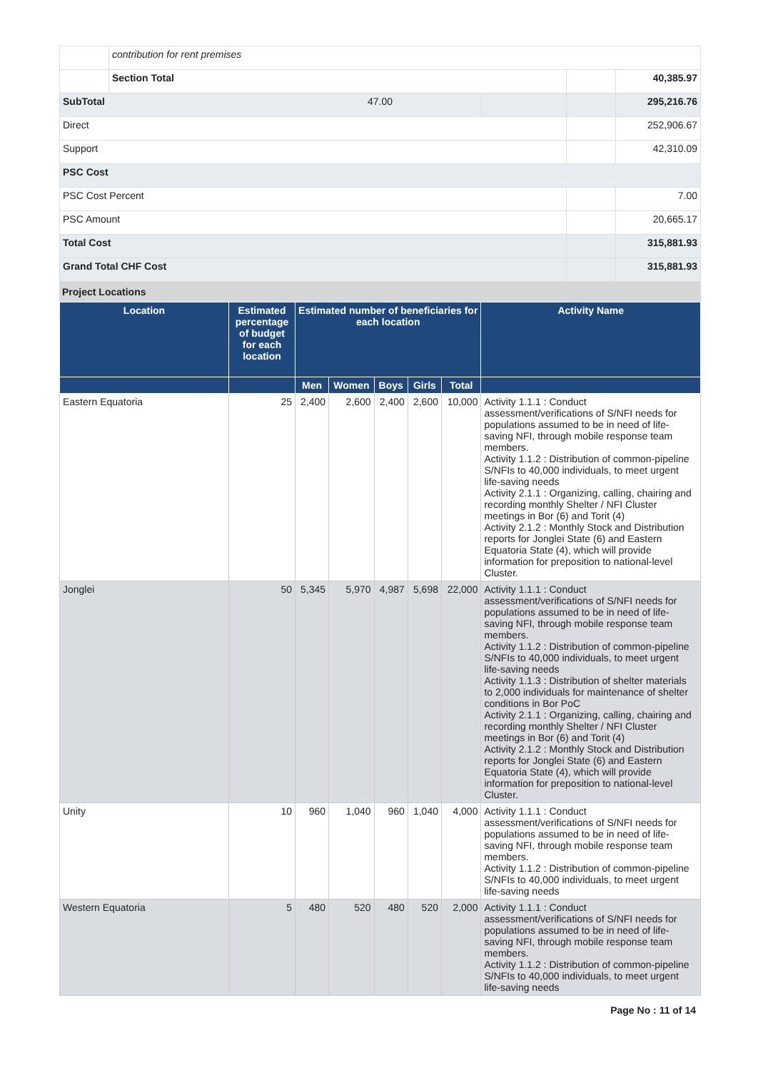| | contribution for rent premises | | | |
| | Section Total | | | 40,385.97 |
| SubTotal 47.00 | | | | 295,216.76 |
| Direct | | | | 252,906.67 |
| Support | | | | 42,310.09 |
| PSC Cost | | | | |
| PSC Cost Percent | | | | 7.00 |
| PSC Amount | | | | 20,665.17 |
| Total Cost | | | | 315,881.93 |
| Grand Total CHF Cost | | | | 315,881.93 |
Project Locations
| Location | Estimated percentage of budget for each location | Estimated number of beneficiaries for each location | | | | | Activity Name |
| --- | --- | --- | --- | --- | --- | --- | --- |
| | | Men | Women | Boys | Girls | Total | |
| Eastern Equatoria | 25 | 2,400 | 2,600 | 2,400 | 2,600 | 10,000 | Activity 1.1.1 : Conduct assessment/verifications of S/NFI needs for populations assumed to be in need of life-saving NFI, through mobile response team members. Activity 1.1.2 : Distribution of common-pipeline S/NFIs to 40,000 individuals, to meet urgent life-saving needs Activity 2.1.1 : Organizing, calling, chairing and recording monthly Shelter / NFI Cluster meetings in Bor (6) and Torit (4) Activity 2.1.2 : Monthly Stock and Distribution reports for Jonglei State (6) and Eastern Equatoria State (4), which will provide information for preposition to national-level Cluster. |
| Jonglei | 50 | 5,345 | 5,970 | 4,987 | 5,698 | 22,000 | Activity 1.1.1 : Conduct assessment/verifications of S/NFI needs for populations assumed to be in need of life-saving NFI, through mobile response team members. Activity 1.1.2 : Distribution of common-pipeline S/NFIs to 40,000 individuals, to meet urgent life-saving needs Activity 1.1.3 : Distribution of shelter materials to 2,000 individuals for maintenance of shelter conditions in Bor PoC Activity 2.1.1 : Organizing, calling, chairing and recording monthly Shelter / NFI Cluster meetings in Bor (6) and Torit (4) Activity 2.1.2 : Monthly Stock and Distribution reports for Jonglei State (6) and Eastern Equatoria State (4), which will provide information for preposition to national-level Cluster. |
| Unity | 10 | 960 | 1,040 | 960 | 1,040 | 4,000 | Activity 1.1.1 : Conduct assessment/verifications of S/NFI needs for populations assumed to be in need of life-saving NFI, through mobile response team members. Activity 1.1.2 : Distribution of common-pipeline S/NFIs to 40,000 individuals, to meet urgent life-saving needs |
| Western Equatoria | 5 | 480 | 520 | 480 | 520 | 2,000 | Activity 1.1.1 : Conduct assessment/verifications of S/NFI needs for populations assumed to be in need of life-saving NFI, through mobile response team members. Activity 1.1.2 : Distribution of common-pipeline S/NFIs to 40,000 individuals, to meet urgent life-saving needs |
Page No : 11 of 14